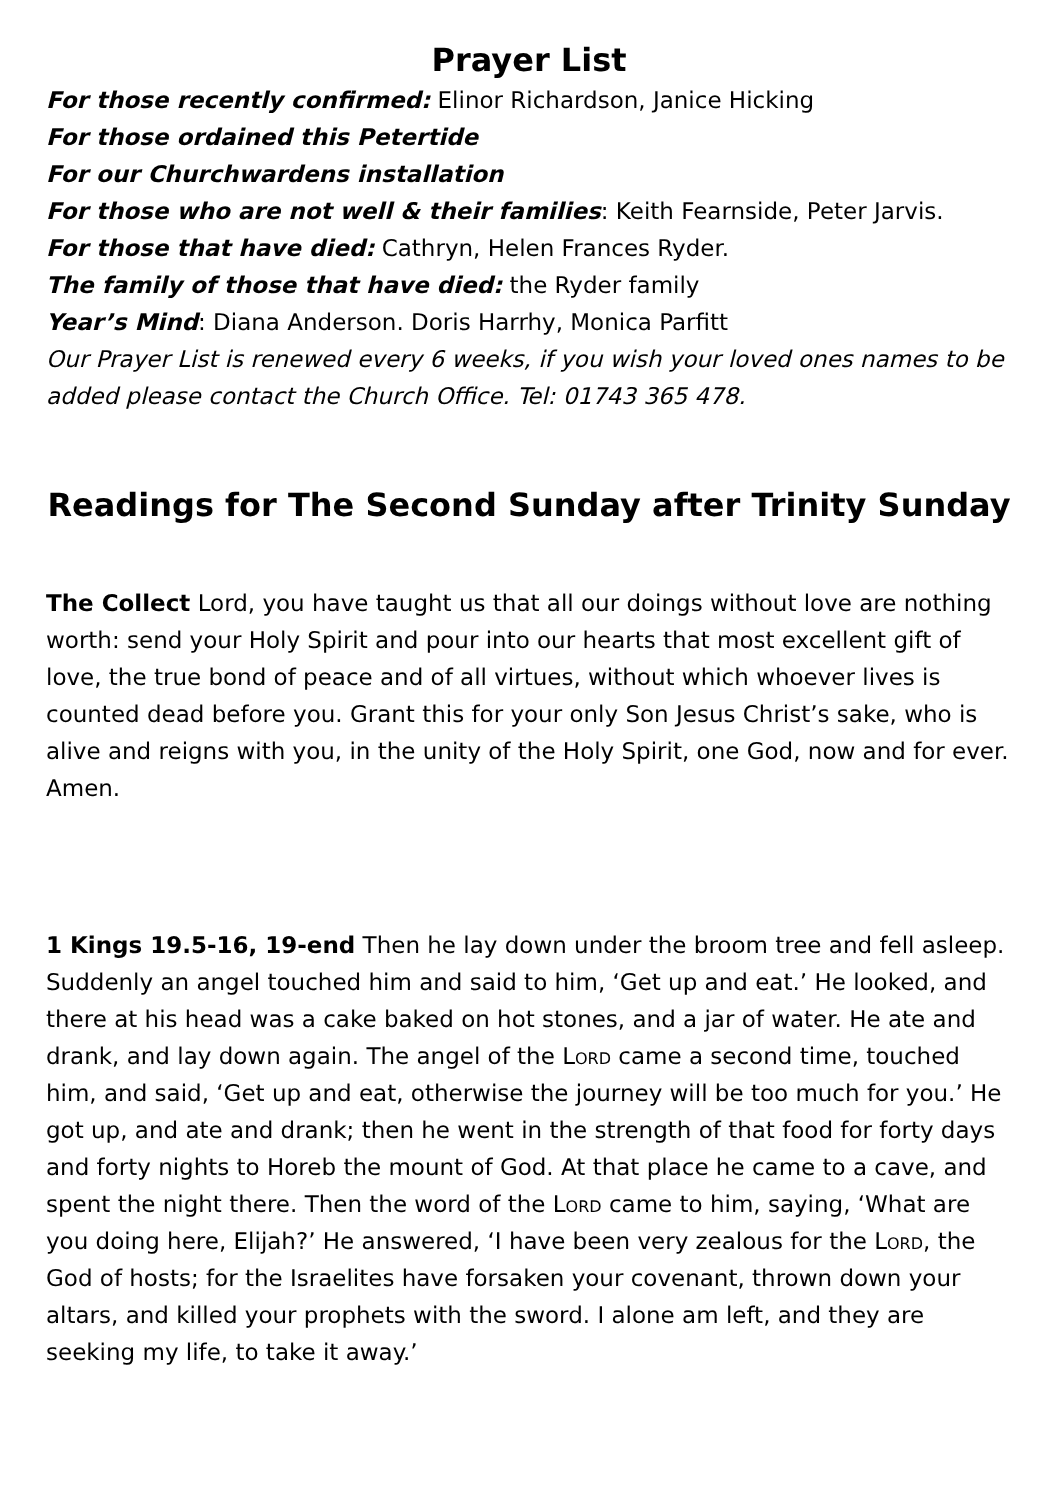Prayer List
For those recently confirmed: Elinor Richardson, Janice Hicking
For those ordained this Petertide
For our Churchwardens installation
For those who are not well & their families: Keith Fearnside, Peter Jarvis.
For those that have died: Cathryn, Helen Frances Ryder.
The family of those that have died: the Ryder family
Year’s Mind: Diana Anderson. Doris Harrhy, Monica Parfitt
Our Prayer List is renewed every 6 weeks, if you wish your loved ones names to be added please contact the Church Office. Tel: 01743 365 478.
Readings for The Second Sunday after Trinity Sunday
The Collect Lord, you have taught us that all our doings without love are nothing worth: send your Holy Spirit and pour into our hearts that most excellent gift of love, the true bond of peace and of all virtues, without which whoever lives is counted dead before you. Grant this for your only Son Jesus Christ’s sake, who is alive and reigns with you, in the unity of the Holy Spirit, one God, now and for ever. Amen.
1 Kings 19.5-16, 19-end Then he lay down under the broom tree and fell asleep. Suddenly an angel touched him and said to him, ‘Get up and eat.’ He looked, and there at his head was a cake baked on hot stones, and a jar of water. He ate and drank, and lay down again. The angel of the Lord came a second time, touched him, and said, ‘Get up and eat, otherwise the journey will be too much for you.’ He got up, and ate and drank; then he went in the strength of that food for forty days and forty nights to Horeb the mount of God. At that place he came to a cave, and spent the night there. Then the word of the Lord came to him, saying, ‘What are you doing here, Elijah?’ He answered, ‘I have been very zealous for the Lord, the God of hosts; for the Israelites have forsaken your covenant, thrown down your altars, and killed your prophets with the sword. I alone am left, and they are seeking my life, to take it away.’